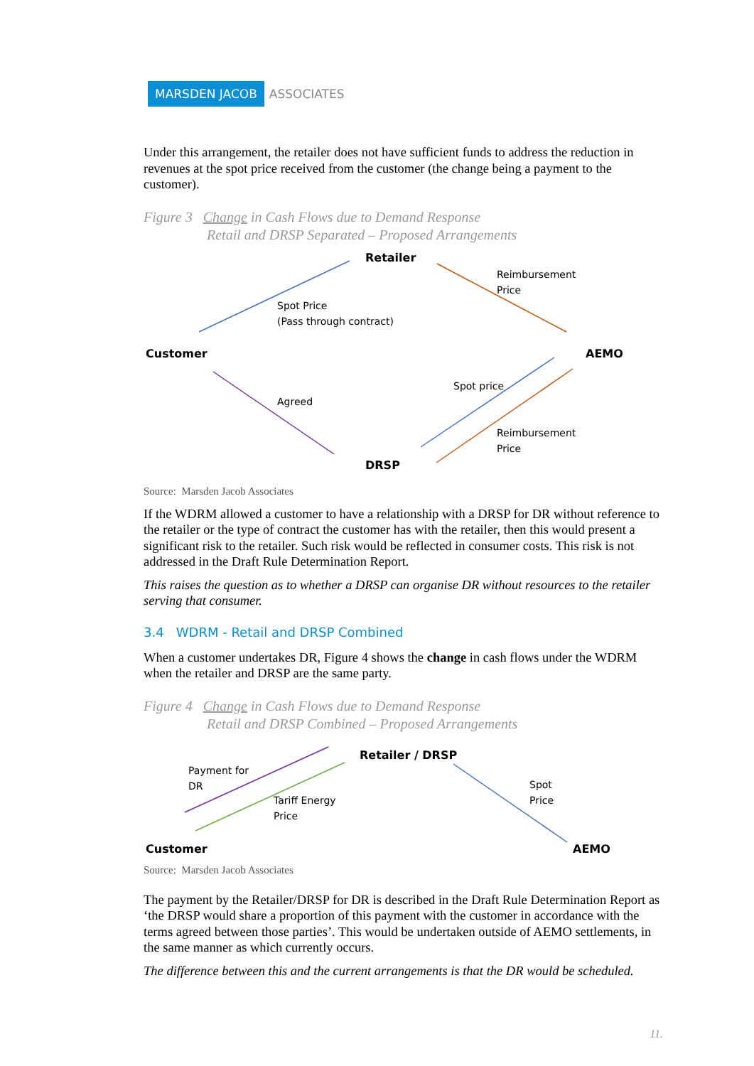MARSDEN JACOB ASSOCIATES
Under this arrangement, the retailer does not have sufficient funds to address the reduction in revenues at the spot price received from the customer (the change being a payment to the customer).
Figure 3 Change in Cash Flows due to Demand Response
Retail and DRSP Separated – Proposed Arrangements
Retailer
Reimbursement
Price
Spot Price
(Pass through contract)
Customer AEMO
Spot price
Agreed
Reimbursement
Price
DRSP
Source: Marsden Jacob Associates
If the WDRM allowed a customer to have a relationship with a DRSP for DR without reference to the retailer or the type of contract the customer has with the retailer, then this would present a significant risk to the retailer. Such risk would be reflected in consumer costs. This risk is not addressed in the Draft Rule Determination Report.
This raises the question as to whether a DRSP can organise DR without resources to the retailer serving that consumer.
3.4 WDRM - Retail and DRSP Combined
When a customer undertakes DR, Figure 4 shows the change in cash flows under the WDRM when the retailer and DRSP are the same party.
Figure 4 Change in Cash Flows due to Demand Response
Retail and DRSP Combined – Proposed Arrangements
Retailer / DRSP
Payment for
DR Spot
Price Tariff Energy
Price
Customer AEMO
Source: Marsden Jacob Associates
The payment by the Retailer/DRSP for DR is described in the Draft Rule Determination Report as ‘the DRSP would share a proportion of this payment with the customer in accordance with the terms agreed between those parties’. This would be undertaken outside of AEMO settlements, in the same manner as which currently occurs.
The difference between this and the current arrangements is that the DR would be scheduled.
11.